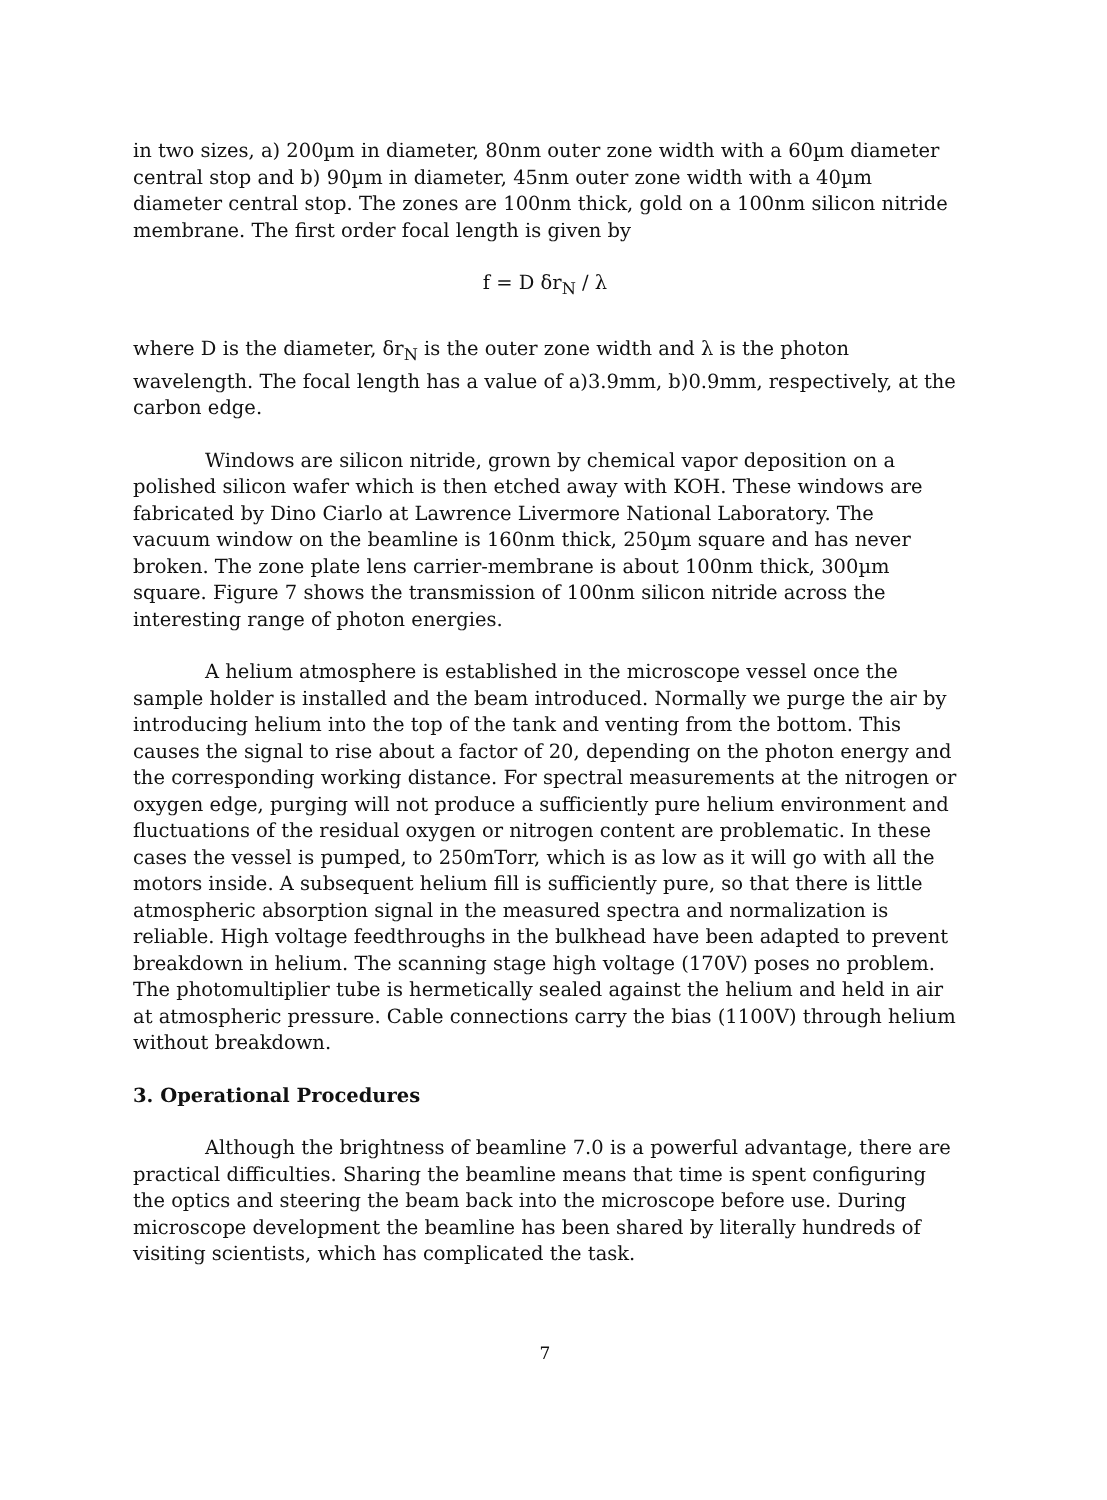in two sizes, a) 200µm in diameter, 80nm outer zone width with a 60µm diameter central stop and b) 90µm in diameter, 45nm outer zone width with a 40µm diameter central stop. The zones are 100nm thick, gold on a 100nm silicon nitride membrane. The first order focal length is given by
f = D δr<sub>N</sub> / λ
where D is the diameter, δr<sub>N</sub> is the outer zone width and λ is the photon wavelength. The focal length has a value of a)3.9mm, b)0.9mm, respectively, at the carbon edge.
Windows are silicon nitride, grown by chemical vapor deposition on a polished silicon wafer which is then etched away with KOH. These windows are fabricated by Dino Ciarlo at Lawrence Livermore National Laboratory. The vacuum window on the beamline is 160nm thick, 250µm square and has never broken. The zone plate lens carrier-membrane is about 100nm thick, 300µm square. Figure 7 shows the transmission of 100nm silicon nitride across the interesting range of photon energies.
A helium atmosphere is established in the microscope vessel once the sample holder is installed and the beam introduced. Normally we purge the air by introducing helium into the top of the tank and venting from the bottom. This causes the signal to rise about a factor of 20, depending on the photon energy and the corresponding working distance. For spectral measurements at the nitrogen or oxygen edge, purging will not produce a sufficiently pure helium environment and fluctuations of the residual oxygen or nitrogen content are problematic. In these cases the vessel is pumped, to 250mTorr, which is as low as it will go with all the motors inside. A subsequent helium fill is sufficiently pure, so that there is little atmospheric absorption signal in the measured spectra and normalization is reliable. High voltage feedthroughs in the bulkhead have been adapted to prevent breakdown in helium. The scanning stage high voltage (170V) poses no problem. The photomultiplier tube is hermetically sealed against the helium and held in air at atmospheric pressure. Cable connections carry the bias (1100V) through helium without breakdown.
3. Operational Procedures
Although the brightness of beamline 7.0 is a powerful advantage, there are practical difficulties. Sharing the beamline means that time is spent configuring the optics and steering the beam back into the microscope before use. During microscope development the beamline has been shared by literally hundreds of visiting scientists, which has complicated the task.
7